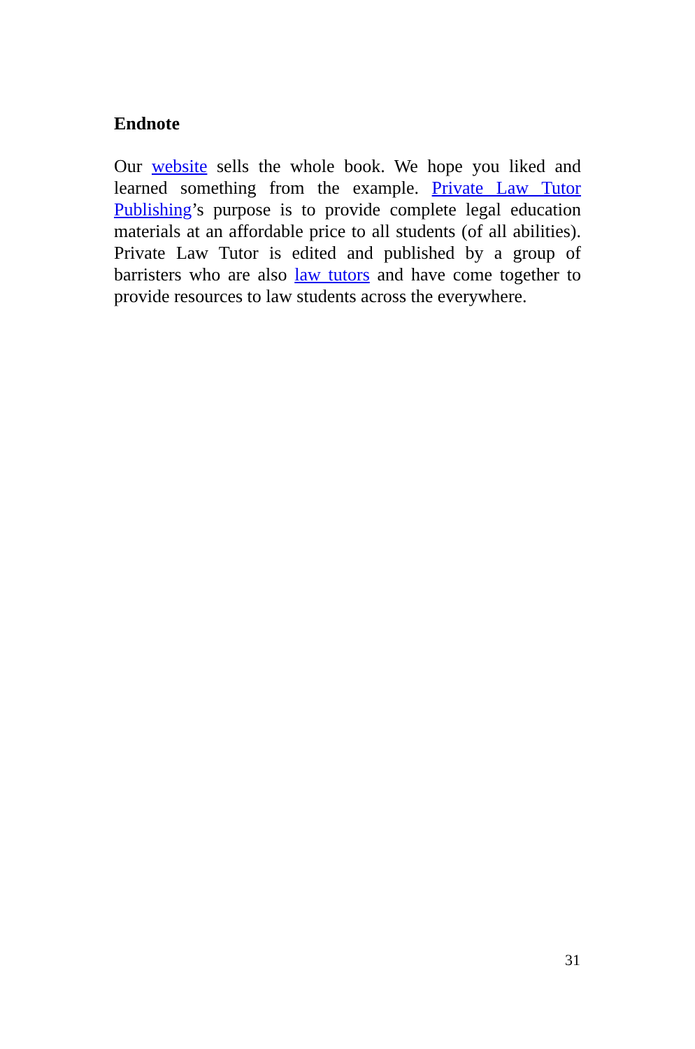Endnote
Our website sells the whole book. We hope you liked and learned something from the example. Private Law Tutor Publishing’s purpose is to provide complete legal education materials at an affordable price to all students (of all abilities). Private Law Tutor is edited and published by a group of barristers who are also law tutors and have come together to provide resources to law students across the everywhere.
31